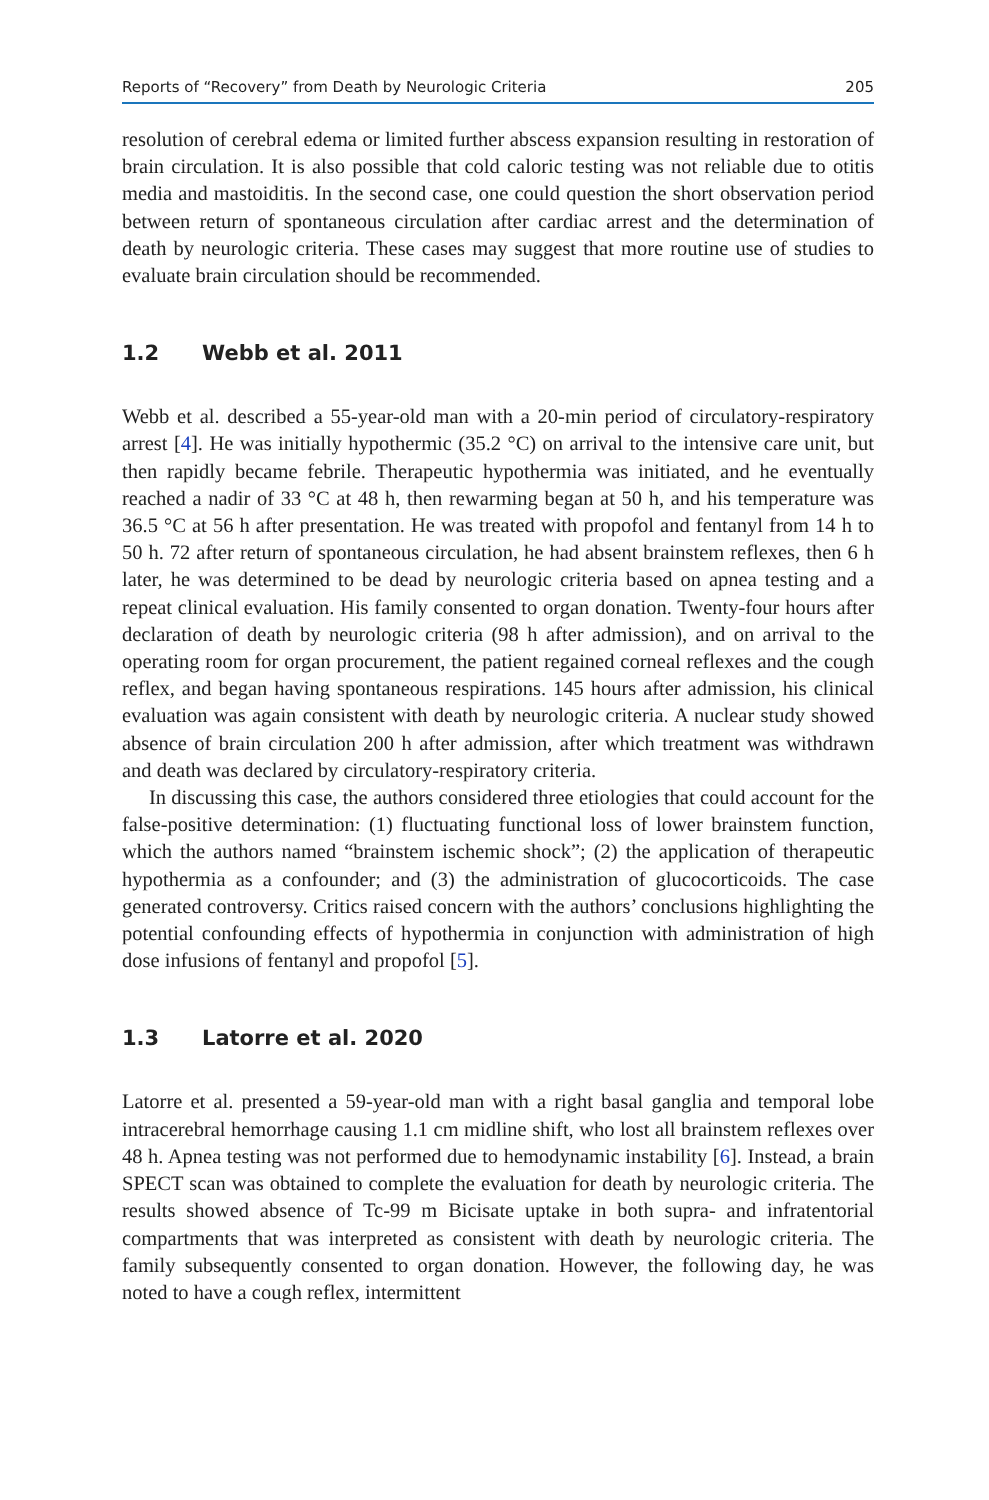Reports of “Recovery” from Death by Neurologic Criteria 205
resolution of cerebral edema or limited further abscess expansion resulting in restoration of brain circulation. It is also possible that cold caloric testing was not reliable due to otitis media and mastoiditis. In the second case, one could question the short observation period between return of spontaneous circulation after cardiac arrest and the determination of death by neurologic criteria. These cases may suggest that more routine use of studies to evaluate brain circulation should be recommended.
1.2 Webb et al. 2011
Webb et al. described a 55-year-old man with a 20-min period of circulatory-respiratory arrest [4]. He was initially hypothermic (35.2 °C) on arrival to the intensive care unit, but then rapidly became febrile. Therapeutic hypothermia was initiated, and he eventually reached a nadir of 33 °C at 48 h, then rewarming began at 50 h, and his temperature was 36.5 °C at 56 h after presentation. He was treated with propofol and fentanyl from 14 h to 50 h. 72 after return of spontaneous circulation, he had absent brainstem reflexes, then 6 h later, he was determined to be dead by neurologic criteria based on apnea testing and a repeat clinical evaluation. His family consented to organ donation. Twenty-four hours after declaration of death by neurologic criteria (98 h after admission), and on arrival to the operating room for organ procurement, the patient regained corneal reflexes and the cough reflex, and began having spontaneous respirations. 145 hours after admission, his clinical evaluation was again consistent with death by neurologic criteria. A nuclear study showed absence of brain circulation 200 h after admission, after which treatment was withdrawn and death was declared by circulatory-respiratory criteria.
In discussing this case, the authors considered three etiologies that could account for the false-positive determination: (1) fluctuating functional loss of lower brainstem function, which the authors named “brainstem ischemic shock”; (2) the application of therapeutic hypothermia as a confounder; and (3) the administration of glucocorticoids. The case generated controversy. Critics raised concern with the authors’ conclusions highlighting the potential confounding effects of hypothermia in conjunction with administration of high dose infusions of fentanyl and propofol [5].
1.3 Latorre et al. 2020
Latorre et al. presented a 59-year-old man with a right basal ganglia and temporal lobe intracerebral hemorrhage causing 1.1 cm midline shift, who lost all brainstem reflexes over 48 h. Apnea testing was not performed due to hemodynamic instability [6]. Instead, a brain SPECT scan was obtained to complete the evaluation for death by neurologic criteria. The results showed absence of Tc-99 m Bicisate uptake in both supra- and infratentorial compartments that was interpreted as consistent with death by neurologic criteria. The family subsequently consented to organ donation. However, the following day, he was noted to have a cough reflex, intermittent